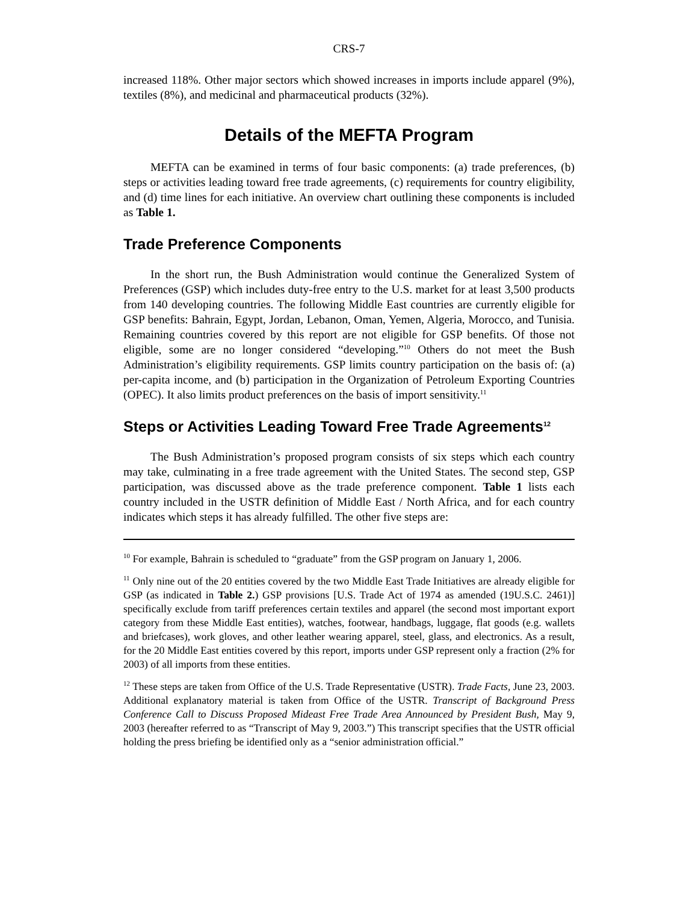CRS-7
increased 118%. Other major sectors which showed increases in imports include apparel (9%), textiles (8%), and medicinal and pharmaceutical products (32%).
Details of the MEFTA Program
MEFTA can be examined in terms of four basic components: (a) trade preferences, (b) steps or activities leading toward free trade agreements, (c) requirements for country eligibility, and (d) time lines for each initiative. An overview chart outlining these components is included as Table 1.
Trade Preference Components
In the short run, the Bush Administration would continue the Generalized System of Preferences (GSP) which includes duty-free entry to the U.S. market for at least 3,500 products from 140 developing countries. The following Middle East countries are currently eligible for GSP benefits: Bahrain, Egypt, Jordan, Lebanon, Oman, Yemen, Algeria, Morocco, and Tunisia. Remaining countries covered by this report are not eligible for GSP benefits. Of those not eligible, some are no longer considered “developing.”<sup>10</sup> Others do not meet the Bush Administration’s eligibility requirements. GSP limits country participation on the basis of: (a) per-capita income, and (b) participation in the Organization of Petroleum Exporting Countries (OPEC). It also limits product preferences on the basis of import sensitivity.<sup>11</sup>
Steps or Activities Leading Toward Free Trade Agreements<sup>12</sup>
The Bush Administration’s proposed program consists of six steps which each country may take, culminating in a free trade agreement with the United States. The second step, GSP participation, was discussed above as the trade preference component. Table 1 lists each country included in the USTR definition of Middle East / North Africa, and for each country indicates which steps it has already fulfilled. The other five steps are:
<sup>10</sup> For example, Bahrain is scheduled to “graduate” from the GSP program on January 1, 2006.
<sup>11</sup> Only nine out of the 20 entities covered by the two Middle East Trade Initiatives are already eligible for GSP (as indicated in Table 2.) GSP provisions [U.S. Trade Act of 1974 as amended (19U.S.C. 2461)] specifically exclude from tariff preferences certain textiles and apparel (the second most important export category from these Middle East entities), watches, footwear, handbags, luggage, flat goods (e.g. wallets and briefcases), work gloves, and other leather wearing apparel, steel, glass, and electronics. As a result, for the 20 Middle East entities covered by this report, imports under GSP represent only a fraction (2% for 2003) of all imports from these entities.
<sup>12</sup> These steps are taken from Office of the U.S. Trade Representative (USTR). Trade Facts, June 23, 2003. Additional explanatory material is taken from Office of the USTR. Transcript of Background Press Conference Call to Discuss Proposed Mideast Free Trade Area Announced by President Bush, May 9, 2003 (hereafter referred to as “Transcript of May 9, 2003.”) This transcript specifies that the USTR official holding the press briefing be identified only as a “senior administration official.”